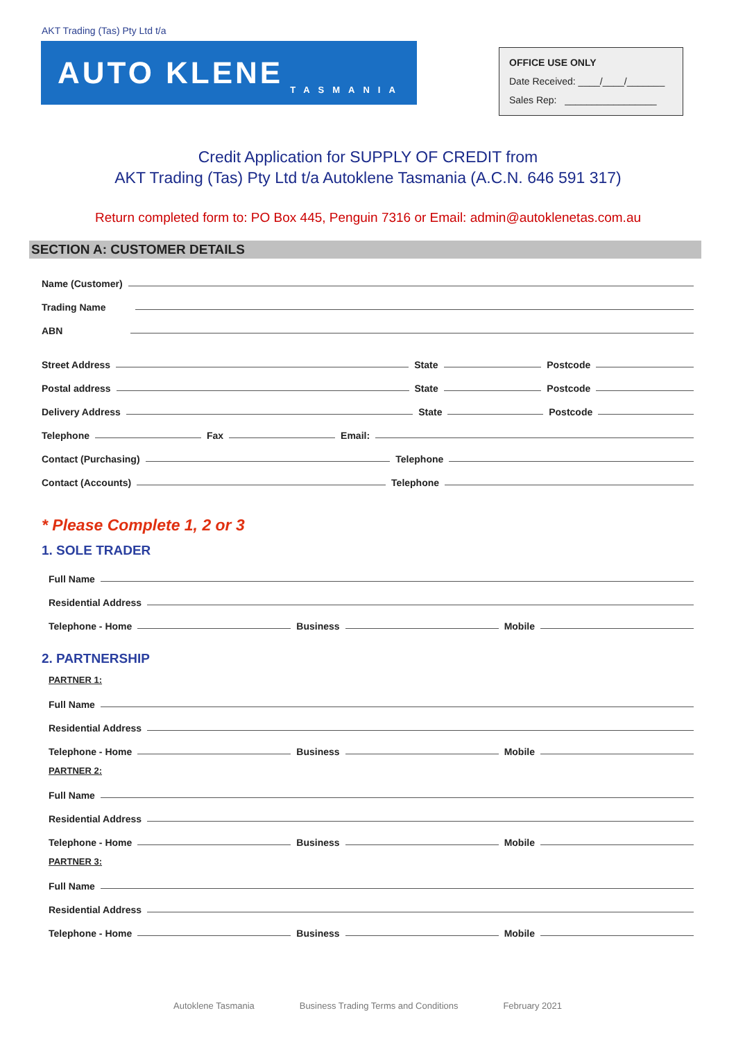AKT Trading (Tas) Pty Ltd t/a
AUTO KLENE TASMANIA
OFFICE USE ONLY
Date Received: ____/____/_______
Sales Rep: _________________
Credit Application for SUPPLY OF CREDIT from
AKT Trading (Tas) Pty Ltd t/a Autoklene Tasmania (A.C.N. 646 591 317)
Return completed form to: PO Box 445, Penguin 7316 or Email: admin@autoklenetas.com.au
SECTION A: CUSTOMER DETAILS
Name (Customer)
Trading Name
ABN
Street Address State Postcode
Postal address State Postcode
Delivery Address State Postcode
Telephone Fax Email:
Contact (Purchasing) Telephone
Contact (Accounts) Telephone
* Please Complete 1, 2 or 3
1. SOLE TRADER
Full Name
Residential Address
Telephone - Home Business Mobile
2. PARTNERSHIP
PARTNER 1:
Full Name
Residential Address
Telephone - Home Business Mobile
PARTNER 2:
Full Name
Residential Address
Telephone - Home Business Mobile
PARTNER 3:
Full Name
Residential Address
Telephone - Home Business Mobile
Autoklene Tasmania Business Trading Terms and Conditions February 2021